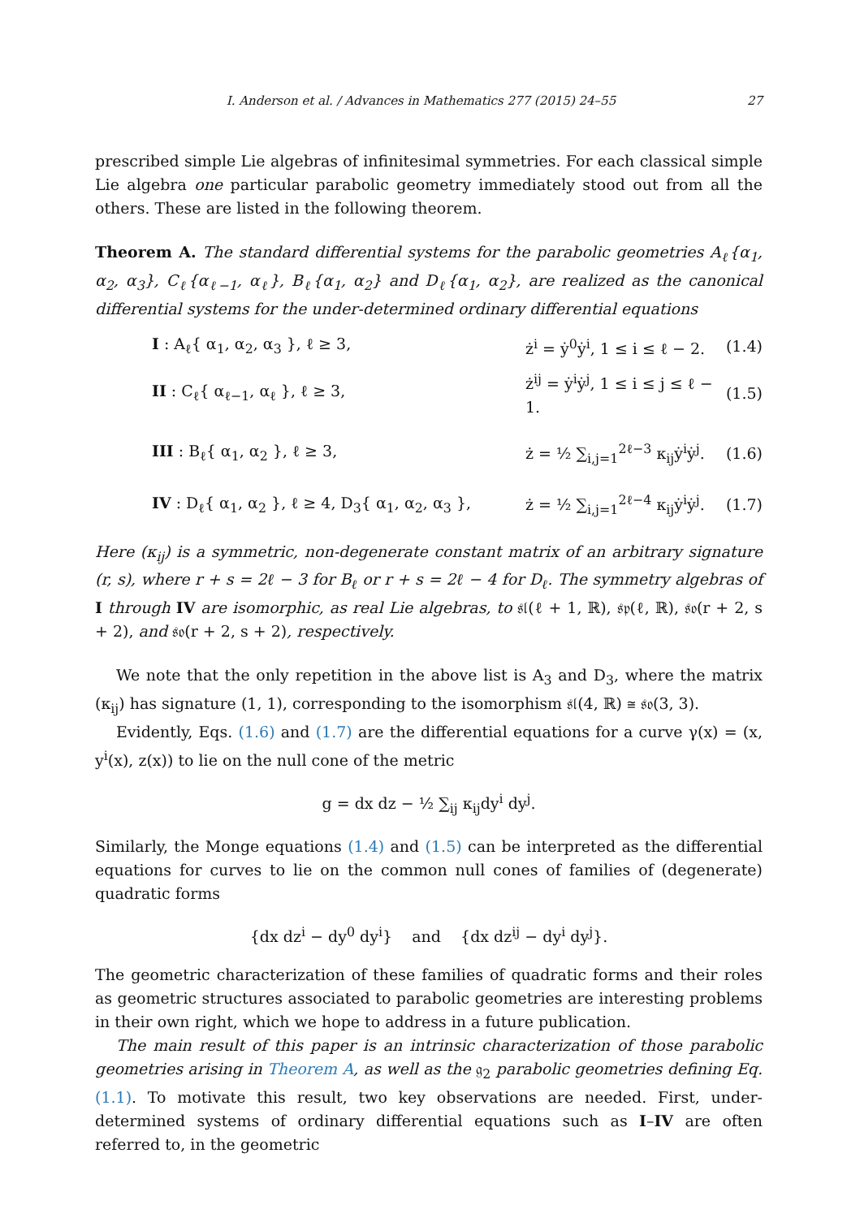I. Anderson et al. / Advances in Mathematics 277 (2015) 24–55 27
prescribed simple Lie algebras of infinitesimal symmetries. For each classical simple Lie algebra one particular parabolic geometry immediately stood out from all the others. These are listed in the following theorem.
Theorem A. The standard differential systems for the parabolic geometries A<sub>ℓ</sub>{α<sub>1</sub>, α<sub>2</sub>, α<sub>3</sub>}, C<sub>ℓ</sub>{α<sub>ℓ−1</sub>, α<sub>ℓ</sub>}, B<sub>ℓ</sub>{α<sub>1</sub>, α<sub>2</sub>} and D<sub>ℓ</sub>{α<sub>1</sub>, α<sub>2</sub>}, are realized as the canonical differential systems for the under-determined ordinary differential equations
I : A<sub>ℓ</sub>{ α<sub>1</sub>, α<sub>2</sub>, α<sub>3</sub> }, ℓ ≥ 3, ż<sup>i</sup> = ẏ<sup>0</sup>ẏ<sup>i</sup>, 1 ≤ i ≤ ℓ − 2. (1.4)
II : C<sub>ℓ</sub>{ α<sub>ℓ−1</sub>, α<sub>ℓ</sub> }, ℓ ≥ 3, ż<sup>ij</sup> = ẏ<sup>i</sup>ẏ<sup>j</sup>, 1 ≤ i ≤ j ≤ ℓ − 1. (1.5)
III : B<sub>ℓ</sub>{ α<sub>1</sub>, α<sub>2</sub> }, ℓ ≥ 3, ż = ½ ∑<sub>i,j=1</sub><sup>2ℓ−3</sup> κ<sub>ij</sub>ẏ<sup>i</sup>ẏ<sup>j</sup>. (1.6)
IV : D<sub>ℓ</sub>{ α<sub>1</sub>, α<sub>2</sub> }, ℓ ≥ 4, D<sub>3</sub>{ α<sub>1</sub>, α<sub>2</sub>, α<sub>3</sub> }, ż = ½ ∑<sub>i,j=1</sub><sup>2ℓ−4</sup> κ<sub>ij</sub>ẏ<sup>i</sup>ẏ<sup>j</sup>. (1.7)
Here (κ<sub>ij</sub>) is a symmetric, non-degenerate constant matrix of an arbitrary signature (r, s), where r + s = 2ℓ − 3 for B<sub>ℓ</sub> or r + s = 2ℓ − 4 for D<sub>ℓ</sub>. The symmetry algebras of I through IV are isomorphic, as real Lie algebras, to 𝔰𝔩(ℓ + 1, ℝ), 𝔰𝔭(ℓ, ℝ), 𝔰𝔬(r + 2, s + 2), and 𝔰𝔬(r + 2, s + 2), respectively.
We note that the only repetition in the above list is A<sub>3</sub> and D<sub>3</sub>, where the matrix (κ<sub>ij</sub>) has signature (1, 1), corresponding to the isomorphism 𝔰𝔩(4, ℝ) ≅ 𝔰𝔬(3, 3).
Evidently, Eqs. (1.6) and (1.7) are the differential equations for a curve γ(x) = (x, y<sup>i</sup>(x), z(x)) to lie on the null cone of the metric
g = dx dz − ½ ∑<sub>ij</sub> κ<sub>ij</sub>dy<sup>i</sup> dy<sup>j</sup>.
Similarly, the Monge equations (1.4) and (1.5) can be interpreted as the differential equations for curves to lie on the common null cones of families of (degenerate) quadratic forms
{dx dz<sup>i</sup> − dy<sup>0</sup> dy<sup>i</sup>} and {dx dz<sup>ij</sup> − dy<sup>i</sup> dy<sup>j</sup>}.
The geometric characterization of these families of quadratic forms and their roles as geometric structures associated to parabolic geometries are interesting problems in their own right, which we hope to address in a future publication.
The main result of this paper is an intrinsic characterization of those parabolic geometries arising in Theorem A, as well as the 𝔤<sub>2</sub> parabolic geometries defining Eq. (1.1). To motivate this result, two key observations are needed. First, under-determined systems of ordinary differential equations such as I–IV are often referred to, in the geometric